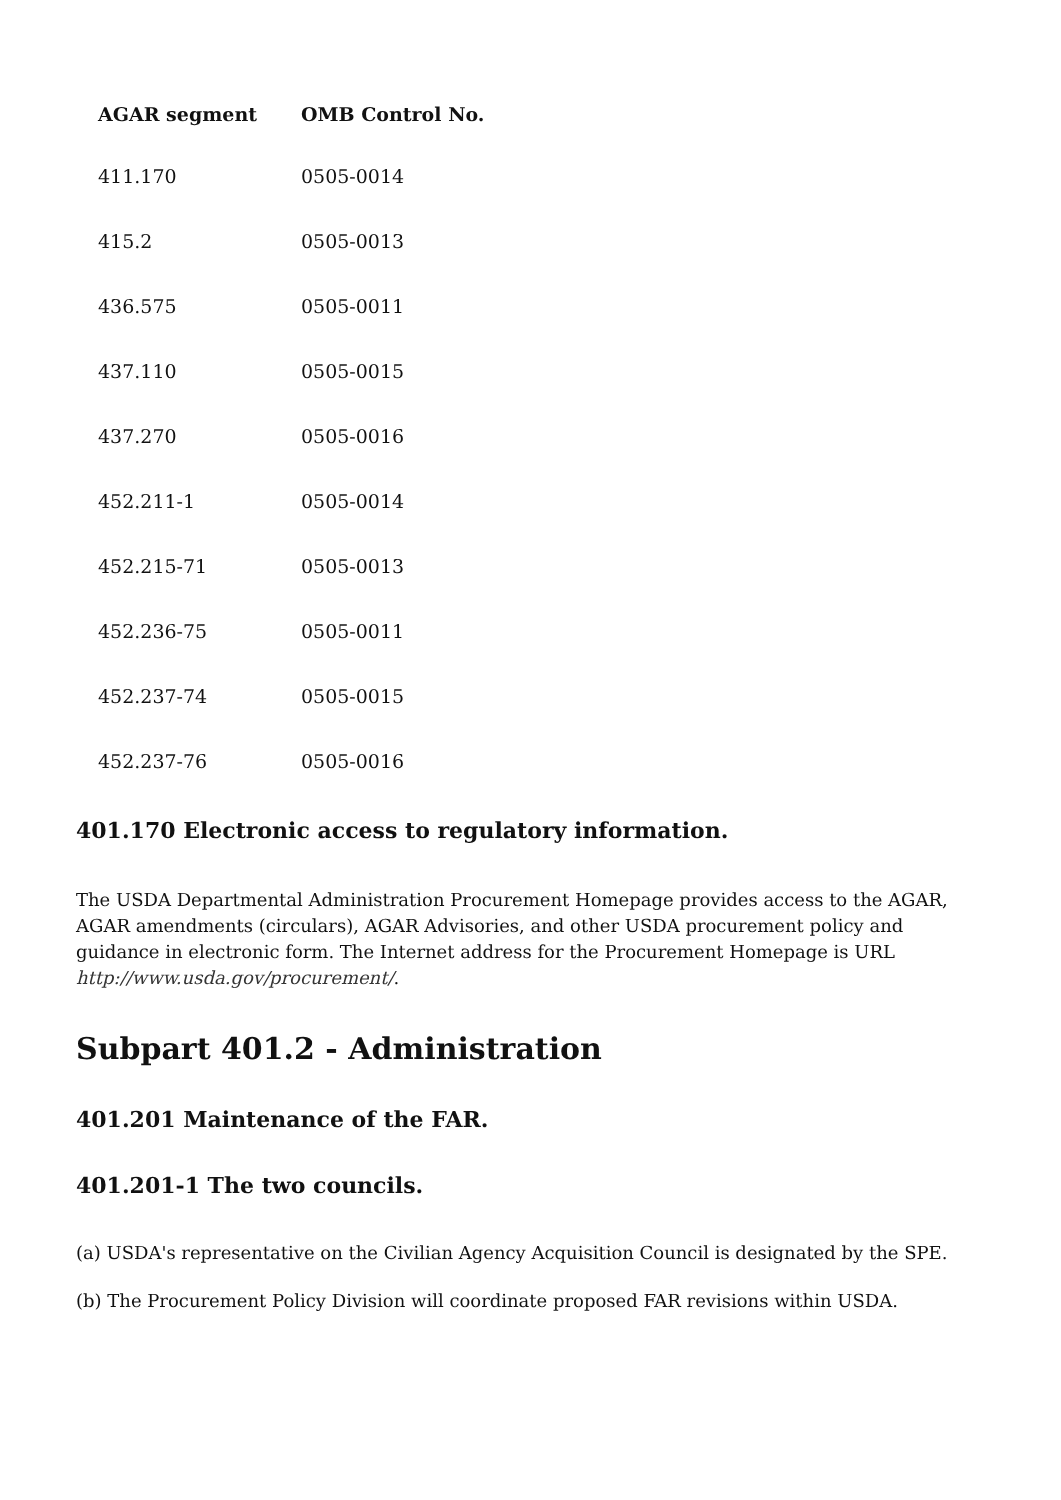| AGAR segment | OMB Control No. |
| --- | --- |
| 411.170 | 0505-0014 |
| 415.2 | 0505-0013 |
| 436.575 | 0505-0011 |
| 437.110 | 0505-0015 |
| 437.270 | 0505-0016 |
| 452.211-1 | 0505-0014 |
| 452.215-71 | 0505-0013 |
| 452.236-75 | 0505-0011 |
| 452.237-74 | 0505-0015 |
| 452.237-76 | 0505-0016 |
401.170 Electronic access to regulatory information.
The USDA Departmental Administration Procurement Homepage provides access to the AGAR, AGAR amendments (circulars), AGAR Advisories, and other USDA procurement policy and guidance in electronic form. The Internet address for the Procurement Homepage is URL http://www.usda.gov/procurement/.
Subpart 401.2 - Administration
401.201 Maintenance of the FAR.
401.201-1 The two councils.
(a) USDA's representative on the Civilian Agency Acquisition Council is designated by the SPE.
(b) The Procurement Policy Division will coordinate proposed FAR revisions within USDA.